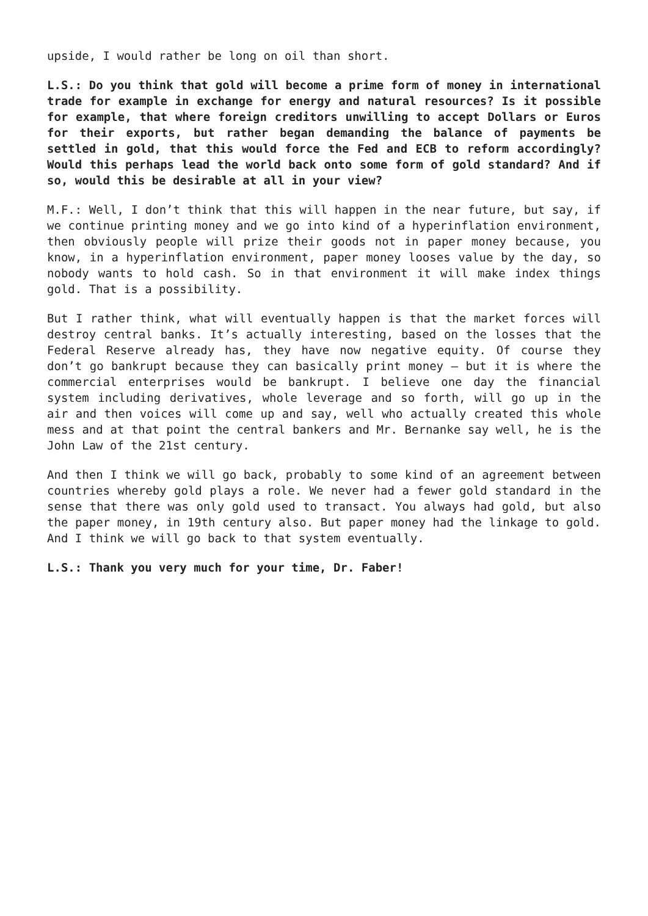upside, I would rather be long on oil than short.
L.S.: Do you think that gold will become a prime form of money in international trade for example in exchange for energy and natural resources? Is it possible for example, that where foreign creditors unwilling to accept Dollars or Euros for their exports, but rather began demanding the balance of payments be settled in gold, that this would force the Fed and ECB to reform accordingly? Would this perhaps lead the world back onto some form of gold standard? And if so, would this be desirable at all in your view?
M.F.: Well, I don’t think that this will happen in the near future, but say, if we continue printing money and we go into kind of a hyperinflation environment, then obviously people will prize their goods not in paper money because, you know, in a hyperinflation environment, paper money looses value by the day, so nobody wants to hold cash. So in that environment it will make index things gold. That is a possibility.
But I rather think, what will eventually happen is that the market forces will destroy central banks. It’s actually interesting, based on the losses that the Federal Reserve already has, they have now negative equity. Of course they don’t go bankrupt because they can basically print money – but it is where the commercial enterprises would be bankrupt. I believe one day the financial system including derivatives, whole leverage and so forth, will go up in the air and then voices will come up and say, well who actually created this whole mess and at that point the central bankers and Mr. Bernanke say well, he is the John Law of the 21st century.
And then I think we will go back, probably to some kind of an agreement between countries whereby gold plays a role. We never had a fewer gold standard in the sense that there was only gold used to transact. You always had gold, but also the paper money, in 19th century also. But paper money had the linkage to gold. And I think we will go back to that system eventually.
L.S.: Thank you very much for your time, Dr. Faber!